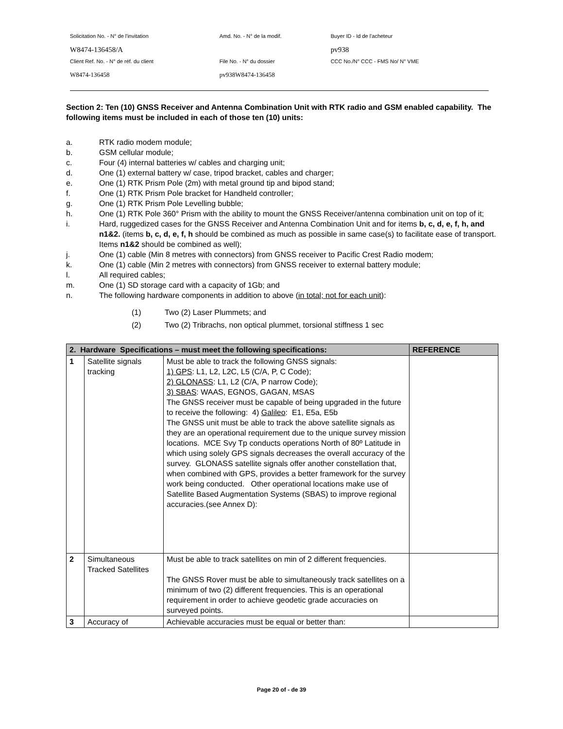| Solicitation No. - N° de l'invitation | Amd. No. - N° de la modif. | Buyer ID - Id de l'acheteur |
| W8474-136458/A | | pv938 |
| Client Ref. No. - N° de réf. du client | File No. - N° du dossier | CCC No./N° CCC - FMS No/ N° VME |
| W8474-136458 | pv938W8474-136458 | |
Section 2: Ten (10) GNSS Receiver and Antenna Combination Unit with RTK radio and GSM enabled capability. The following items must be included in each of those ten (10) units:
a. RTK radio modem module;
b. GSM cellular module;
c. Four (4) internal batteries w/ cables and charging unit;
d. One (1) external battery w/ case, tripod bracket, cables and charger;
e. One (1) RTK Prism Pole (2m) with metal ground tip and bipod stand;
f. One (1) RTK Prism Pole bracket for Handheld controller;
g. One (1) RTK Prism Pole Levelling bubble;
h. One (1) RTK Pole 360° Prism with the ability to mount the GNSS Receiver/antenna combination unit on top of it;
i. Hard, ruggedized cases for the GNSS Receiver and Antenna Combination Unit and for items b, c, d, e, f, h, and n1&2. (items b, c, d, e, f, h should be combined as much as possible in same case(s) to facilitate ease of transport. Items n1&2 should be combined as well);
j. One (1) cable (Min 8 metres with connectors) from GNSS receiver to Pacific Crest Radio modem;
k. One (1) cable (Min 2 metres with connectors) from GNSS receiver to external battery module;
l. All required cables;
m. One (1) SD storage card with a capacity of 1Gb; and
n. The following hardware components in addition to above (in total; not for each unit):
(1) Two (2) Laser Plummets; and
(2) Two (2) Tribrachs, non optical plummet, torsional stiffness 1 sec
| 2. Hardware Specifications – must meet the following specifications: | | | REFERENCE |
| --- | --- | --- | --- |
| 1 | Satellite signals tracking | Must be able to track the following GNSS signals: 1) GPS : L1, L2, L2C, L5 (C/A, P, C Code); 2) GLONASS : L1, L2 (C/A, P narrow Code); 3) SBAS : WAAS, EGNOS, GAGAN, MSAS The GNSS receiver must be capable of being upgraded in the future to receive the following: 4) Galileo : E1, E5a, E5b The GNSS unit must be able to track the above satellite signals as they are an operational requirement due to the unique survey mission locations. MCE Svy Tp conducts operations North of 80º Latitude in which using solely GPS signals decreases the overall accuracy of the survey. GLONASS satellite signals offer another constellation that, when combined with GPS, provides a better framework for the survey work being conducted. Other operational locations make use of Satellite Based Augmentation Systems (SBAS) to improve regional accuracies.(see Annex D): | |
| 2 | Simultaneous Tracked Satellites | Must be able to track satellites on min of 2 different frequencies. The GNSS Rover must be able to simultaneously track satellites on a minimum of two (2) different frequencies. This is an operational requirement in order to achieve geodetic grade accuracies on surveyed points. | |
| 3 | Accuracy of | Achievable accuracies must be equal or better than: | |
Page 20 of - de 39